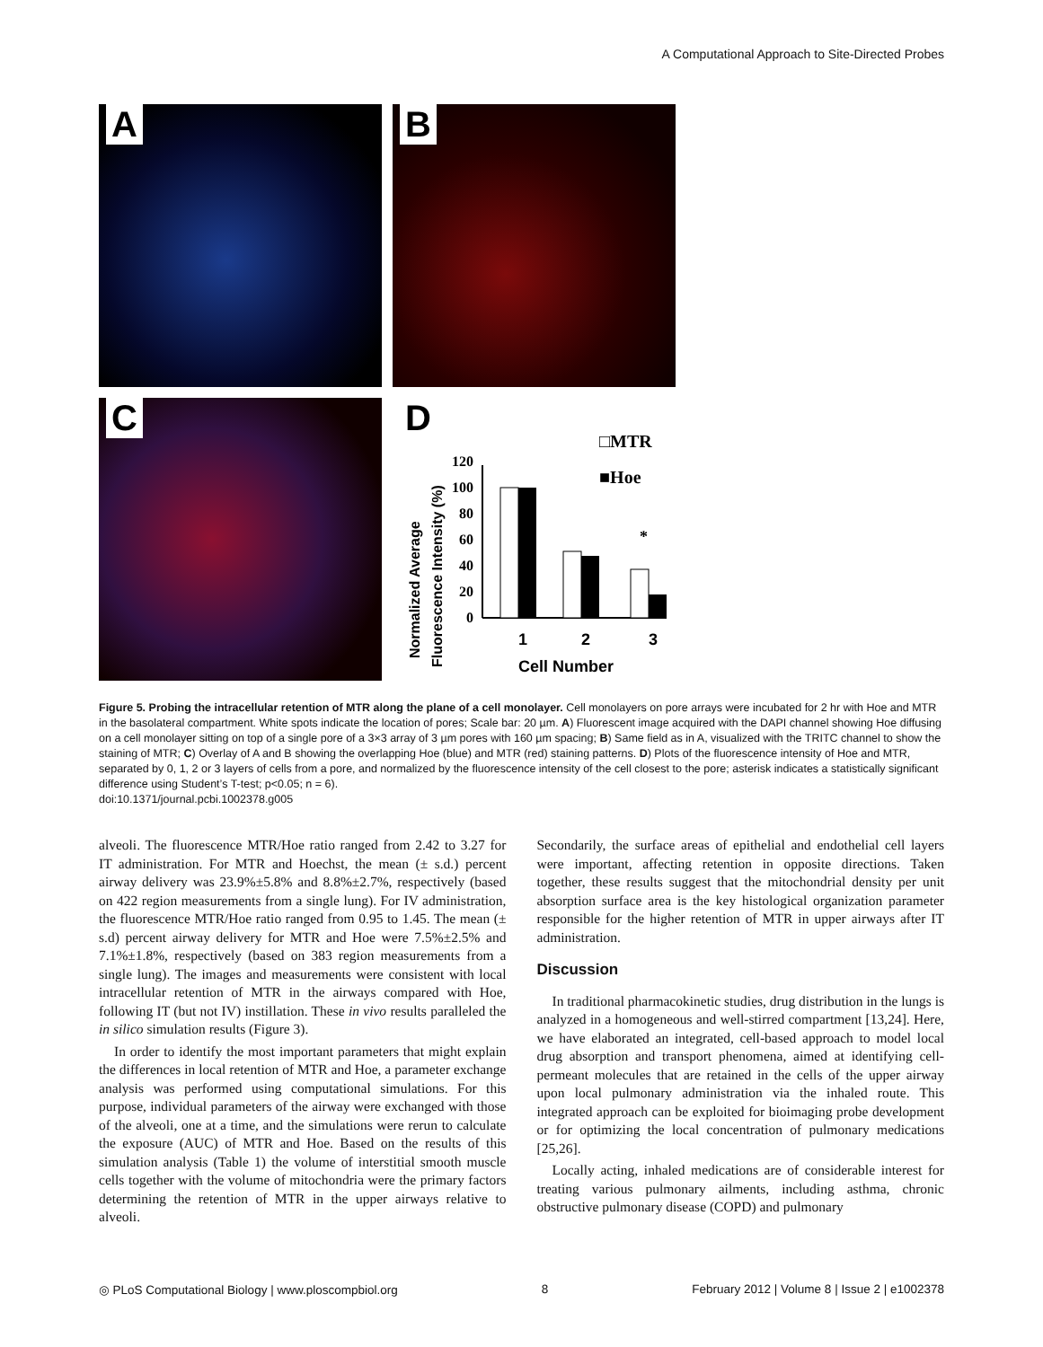A Computational Approach to Site-Directed Probes
A
B
C
D
□MTR
■Hoe
0
20
40
60
80
100
120
*
1
2
3
Cell Number
Normalized Average
Fluorescence Intensity (%)
Figure 5. Probing the intracellular retention of MTR along the plane of a cell monolayer. Cell monolayers on pore arrays were incubated for 2 hr with Hoe and MTR in the basolateral compartment. White spots indicate the location of pores; Scale bar: 20 µm. A) Fluorescent image acquired with the DAPI channel showing Hoe diffusing on a cell monolayer sitting on top of a single pore of a 3×3 array of 3 µm pores with 160 µm spacing; B) Same field as in A, visualized with the TRITC channel to show the staining of MTR; C) Overlay of A and B showing the overlapping Hoe (blue) and MTR (red) staining patterns. D) Plots of the fluorescence intensity of Hoe and MTR, separated by 0, 1, 2 or 3 layers of cells from a pore, and normalized by the fluorescence intensity of the cell closest to the pore; asterisk indicates a statistically significant difference using Student’s T-test; p<0.05; n = 6).
doi:10.1371/journal.pcbi.1002378.g005
alveoli. The fluorescence MTR/Hoe ratio ranged from 2.42 to 3.27 for IT administration. For MTR and Hoechst, the mean (± s.d.) percent airway delivery was 23.9%±5.8% and 8.8%±2.7%, respectively (based on 422 region measurements from a single lung). For IV administration, the fluorescence MTR/Hoe ratio ranged from 0.95 to 1.45. The mean (± s.d) percent airway delivery for MTR and Hoe were 7.5%±2.5% and 7.1%±1.8%, respectively (based on 383 region measurements from a single lung). The images and measurements were consistent with local intracellular retention of MTR in the airways compared with Hoe, following IT (but not IV) instillation. These in vivo results paralleled the in silico simulation results (Figure 3).
In order to identify the most important parameters that might explain the differences in local retention of MTR and Hoe, a parameter exchange analysis was performed using computational simulations. For this purpose, individual parameters of the airway were exchanged with those of the alveoli, one at a time, and the simulations were rerun to calculate the exposure (AUC) of MTR and Hoe. Based on the results of this simulation analysis (Table 1) the volume of interstitial smooth muscle cells together with the volume of mitochondria were the primary factors determining the retention of MTR in the upper airways relative to alveoli.
Secondarily, the surface areas of epithelial and endothelial cell layers were important, affecting retention in opposite directions. Taken together, these results suggest that the mitochondrial density per unit absorption surface area is the key histological organization parameter responsible for the higher retention of MTR in upper airways after IT administration.
Discussion
In traditional pharmacokinetic studies, drug distribution in the lungs is analyzed in a homogeneous and well-stirred compartment [13,24]. Here, we have elaborated an integrated, cell-based approach to model local drug absorption and transport phenomena, aimed at identifying cell-permeant molecules that are retained in the cells of the upper airway upon local pulmonary administration via the inhaled route. This integrated approach can be exploited for bioimaging probe development or for optimizing the local concentration of pulmonary medications [25,26].
Locally acting, inhaled medications are of considerable interest for treating various pulmonary ailments, including asthma, chronic obstructive pulmonary disease (COPD) and pulmonary
◎ PLoS Computational Biology | www.ploscompbiol.org 8 February 2012 | Volume 8 | Issue 2 | e1002378